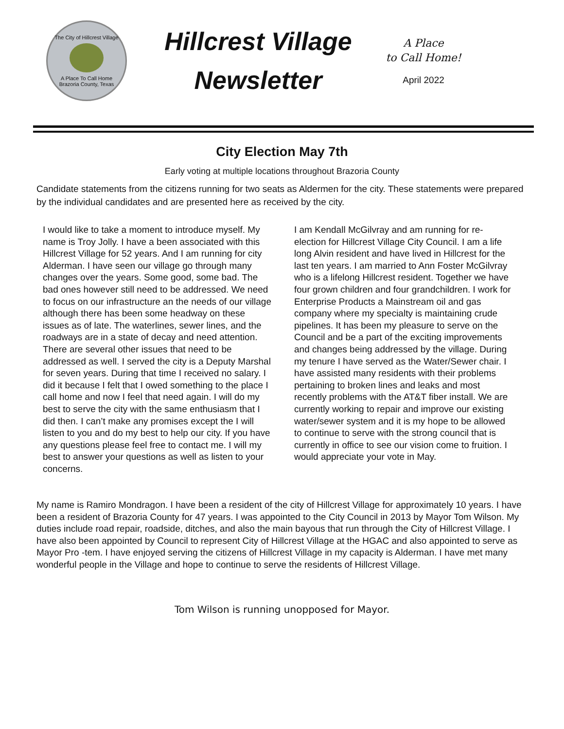The City of Hillcrest Village
A Place To Call Home
Brazoria County, Texas
Hillcrest Village
Newsletter
A Place
to Call Home!
April 2022
City Election May 7th
Early voting at multiple locations throughout Brazoria County
Candidate statements from the citizens running for two seats as Aldermen for the city. These statements were prepared by the individual candidates and are presented here as received by the city.
I would like to take a moment to introduce myself. My name is Troy Jolly. I have a been associated with this Hillcrest Village for 52 years. And I am running for city Alderman. I have seen our village go through many changes over the years. Some good, some bad. The bad ones however still need to be addressed. We need to focus on our infrastructure an the needs of our village although there has been some headway on these issues as of late. The waterlines, sewer lines, and the roadways are in a state of decay and need attention. There are several other issues that need to be addressed as well. I served the city is a Deputy Marshal for seven years. During that time I received no salary. I did it because I felt that I owed something to the place I call home and now I feel that need again. I will do my best to serve the city with the same enthusiasm that I did then. I can’t make any promises except the I will listen to you and do my best to help our city. If you have any questions please feel free to contact me. I will my best to answer your questions as well as listen to your concerns.
I am Kendall McGilvray and am running for re-election for Hillcrest Village City Council. I am a life long Alvin resident and have lived in Hillcrest for the last ten years. I am married to Ann Foster McGilvray who is a lifelong Hillcrest resident. Together we have four grown children and four grandchildren. I work for Enterprise Products a Mainstream oil and gas company where my specialty is maintaining crude pipelines. It has been my pleasure to serve on the Council and be a part of the exciting improvements and changes being addressed by the village. During my tenure I have served as the Water/Sewer chair. I have assisted many residents with their problems pertaining to broken lines and leaks and most recently problems with the AT&T fiber install. We are currently working to repair and improve our existing water/sewer system and it is my hope to be allowed to continue to serve with the strong council that is currently in office to see our vision come to fruition. I would appreciate your vote in May.
My name is Ramiro Mondragon. I have been a resident of the city of Hillcrest Village for approximately 10 years. I have been a resident of Brazoria County for 47 years. I was appointed to the City Council in 2013 by Mayor Tom Wilson. My duties include road repair, roadside, ditches, and also the main bayous that run through the City of Hillcrest Village. I have also been appointed by Council to represent City of Hillcrest Village at the HGAC and also appointed to serve as Mayor Pro -tem. I have enjoyed serving the citizens of Hillcrest Village in my capacity is Alderman. I have met many wonderful people in the Village and hope to continue to serve the residents of Hillcrest Village.
Tom Wilson is running unopposed for Mayor.